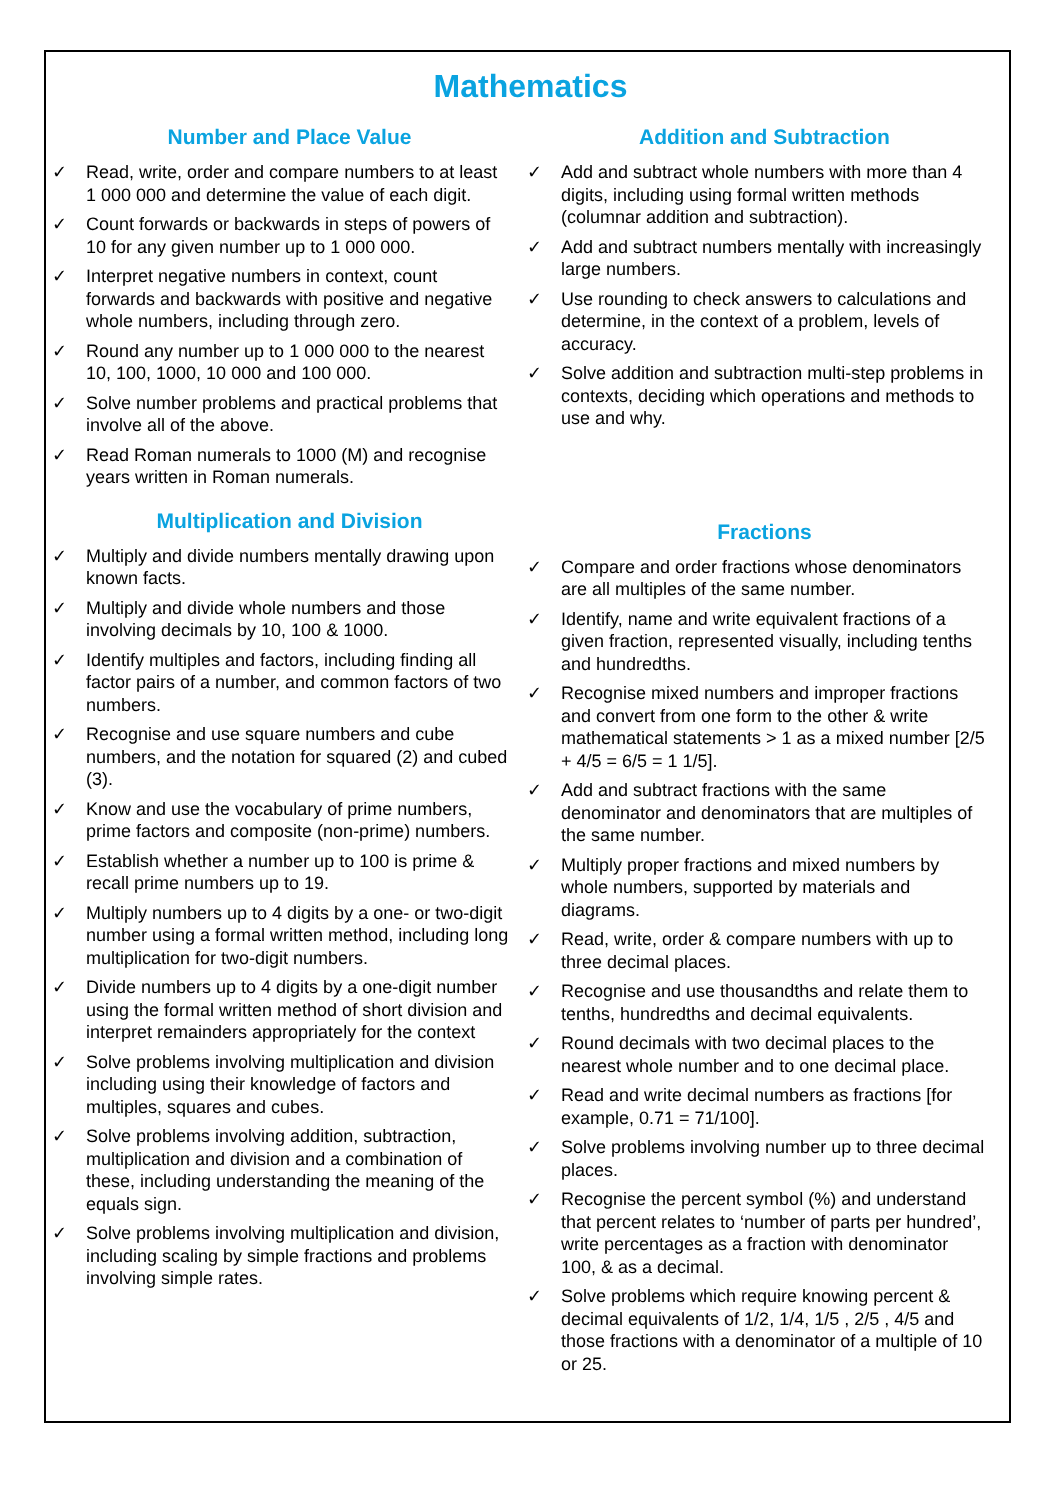Mathematics
Number and Place Value
✓ Read, write, order and compare numbers to at least 1 000 000 and determine the value of each digit.
✓ Count forwards or backwards in steps of powers of 10 for any given number up to 1 000 000.
✓ Interpret negative numbers in context, count forwards and backwards with positive and negative whole numbers, including through zero.
✓ Round any number up to 1 000 000 to the nearest 10, 100, 1000, 10 000 and 100 000.
✓ Solve number problems and practical problems that involve all of the above.
✓ Read Roman numerals to 1000 (M) and recognise years written in Roman numerals.
Multiplication and Division
✓ Multiply and divide numbers mentally drawing upon known facts.
✓ Multiply and divide whole numbers and those involving decimals by 10, 100 & 1000.
✓ Identify multiples and factors, including finding all factor pairs of a number, and common factors of two numbers.
✓ Recognise and use square numbers and cube numbers, and the notation for squared (2) and cubed (3).
✓ Know and use the vocabulary of prime numbers, prime factors and composite (non-prime) numbers.
✓ Establish whether a number up to 100 is prime & recall prime numbers up to 19.
✓ Multiply numbers up to 4 digits by a one- or two-digit number using a formal written method, including long multiplication for two-digit numbers.
✓ Divide numbers up to 4 digits by a one-digit number using the formal written method of short division and interpret remainders appropriately for the context
✓ Solve problems involving multiplication and division including using their knowledge of factors and multiples, squares and cubes.
✓ Solve problems involving addition, subtraction, multiplication and division and a combination of these, including understanding the meaning of the equals sign.
✓ Solve problems involving multiplication and division, including scaling by simple fractions and problems involving simple rates.
Addition and Subtraction
✓ Add and subtract whole numbers with more than 4 digits, including using formal written methods (columnar addition and subtraction).
✓ Add and subtract numbers mentally with increasingly large numbers.
✓ Use rounding to check answers to calculations and determine, in the context of a problem, levels of accuracy.
✓ Solve addition and subtraction multi-step problems in contexts, deciding which operations and methods to use and why.
Fractions
✓ Compare and order fractions whose denominators are all multiples of the same number.
✓ Identify, name and write equivalent fractions of a given fraction, represented visually, including tenths and hundredths.
✓ Recognise mixed numbers and improper fractions and convert from one form to the other & write mathematical statements > 1 as a mixed number [2/5 + 4/5 = 6/5 = 1 1/5].
✓ Add and subtract fractions with the same denominator and denominators that are multiples of the same number.
✓ Multiply proper fractions and mixed numbers by whole numbers, supported by materials and diagrams.
✓ Read, write, order & compare numbers with up to three decimal places.
✓ Recognise and use thousandths and relate them to tenths, hundredths and decimal equivalents.
✓ Round decimals with two decimal places to the nearest whole number and to one decimal place.
✓ Read and write decimal numbers as fractions [for example, 0.71 = 71/100].
✓ Solve problems involving number up to three decimal places.
✓ Recognise the percent symbol (%) and understand that percent relates to ‘number of parts per hundred’, write percentages as a fraction with denominator 100, & as a decimal.
✓ Solve problems which require knowing percent & decimal equivalents of 1/2, 1/4, 1/5 , 2/5 , 4/5 and those fractions with a denominator of a multiple of 10 or 25.